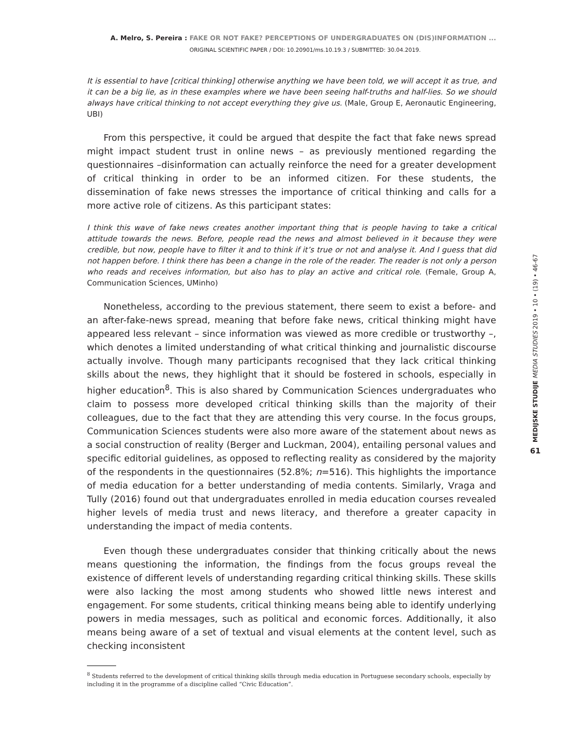A. Melro, S. Pereira : FAKE OR NOT FAKE? PERCEPTIONS OF UNDERGRADUATES ON (DIS)INFORMATION ...
ORIGINAL SCIENTIFIC PAPER / DOI: 10.20901/ms.10.19.3 / SUBMITTED: 30.04.2019.
It is essential to have [critical thinking] otherwise anything we have been told, we will accept it as true, and it can be a big lie, as in these examples where we have been seeing half-truths and half-lies. So we should always have critical thinking to not accept everything they give us. (Male, Group E, Aeronautic Engineering, UBI)
From this perspective, it could be argued that despite the fact that fake news spread might impact student trust in online news – as previously mentioned regarding the questionnaires –disinformation can actually reinforce the need for a greater development of critical thinking in order to be an informed citizen. For these students, the dissemination of fake news stresses the importance of critical thinking and calls for a more active role of citizens. As this participant states:
I think this wave of fake news creates another important thing that is people having to take a critical attitude towards the news. Before, people read the news and almost believed in it because they were credible, but now, people have to filter it and to think if it’s true or not and analyse it. And I guess that did not happen before. I think there has been a change in the role of the reader. The reader is not only a person who reads and receives information, but also has to play an active and critical role. (Female, Group A, Communication Sciences, UMinho)
Nonetheless, according to the previous statement, there seem to exist a before- and an after-fake-news spread, meaning that before fake news, critical thinking might have appeared less relevant – since information was viewed as more credible or trustworthy –, which denotes a limited understanding of what critical thinking and journalistic discourse actually involve. Though many participants recognised that they lack critical thinking skills about the news, they highlight that it should be fostered in schools, especially in higher education<sup>8</sup>. This is also shared by Communication Sciences undergraduates who claim to possess more developed critical thinking skills than the majority of their colleagues, due to the fact that they are attending this very course. In the focus groups, Communication Sciences students were also more aware of the statement about news as a social construction of reality (Berger and Luckman, 2004), entailing personal values and specific editorial guidelines, as opposed to reflecting reality as considered by the majority of the respondents in the questionnaires (52.8%; n=516). This highlights the importance of media education for a better understanding of media contents. Similarly, Vraga and Tully (2016) found out that undergraduates enrolled in media education courses revealed higher levels of media trust and news literacy, and therefore a greater capacity in understanding the impact of media contents.
Even though these undergraduates consider that thinking critically about the news means questioning the information, the findings from the focus groups reveal the existence of different levels of understanding regarding critical thinking skills. These skills were also lacking the most among students who showed little news interest and engagement. For some students, critical thinking means being able to identify underlying powers in media messages, such as political and economic forces. Additionally, it also means being aware of a set of textual and visual elements at the content level, such as checking inconsistent
<sup>8</sup> Students referred to the development of critical thinking skills through media education in Portuguese secondary schools, especially by including it in the programme of a discipline called “Civic Education”.
MEDIJSKE STUDIJE MEDIA STUDIES 2019 • 10 • (19) • 46-67
61